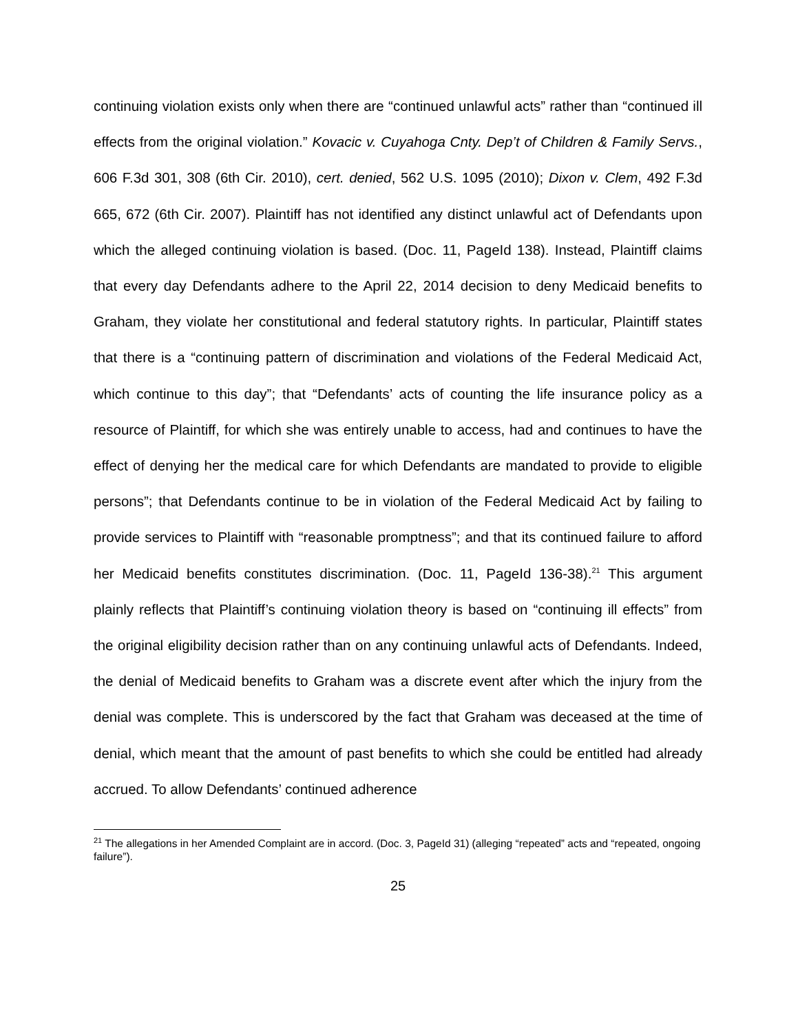continuing violation exists only when there are “continued unlawful acts” rather than “continued ill effects from the original violation.” Kovacic v. Cuyahoga Cnty. Dep’t of Children & Family Servs., 606 F.3d 301, 308 (6th Cir. 2010), cert. denied, 562 U.S. 1095 (2010); Dixon v. Clem, 492 F.3d 665, 672 (6th Cir. 2007). Plaintiff has not identified any distinct unlawful act of Defendants upon which the alleged continuing violation is based. (Doc. 11, PageId 138). Instead, Plaintiff claims that every day Defendants adhere to the April 22, 2014 decision to deny Medicaid benefits to Graham, they violate her constitutional and federal statutory rights. In particular, Plaintiff states that there is a “continuing pattern of discrimination and violations of the Federal Medicaid Act, which continue to this day”; that “Defendants’ acts of counting the life insurance policy as a resource of Plaintiff, for which she was entirely unable to access, had and continues to have the effect of denying her the medical care for which Defendants are mandated to provide to eligible persons”; that Defendants continue to be in violation of the Federal Medicaid Act by failing to provide services to Plaintiff with “reasonable promptness”; and that its continued failure to afford her Medicaid benefits constitutes discrimination. (Doc. 11, PageId 136-38).<sup>21</sup> This argument plainly reflects that Plaintiff’s continuing violation theory is based on “continuing ill effects” from the original eligibility decision rather than on any continuing unlawful acts of Defendants. Indeed, the denial of Medicaid benefits to Graham was a discrete event after which the injury from the denial was complete. This is underscored by the fact that Graham was deceased at the time of denial, which meant that the amount of past benefits to which she could be entitled had already accrued. To allow Defendants’ continued adherence
<sup>21</sup> The allegations in her Amended Complaint are in accord. (Doc. 3, PageId 31) (alleging “repeated” acts and “repeated, ongoing failure”).
25